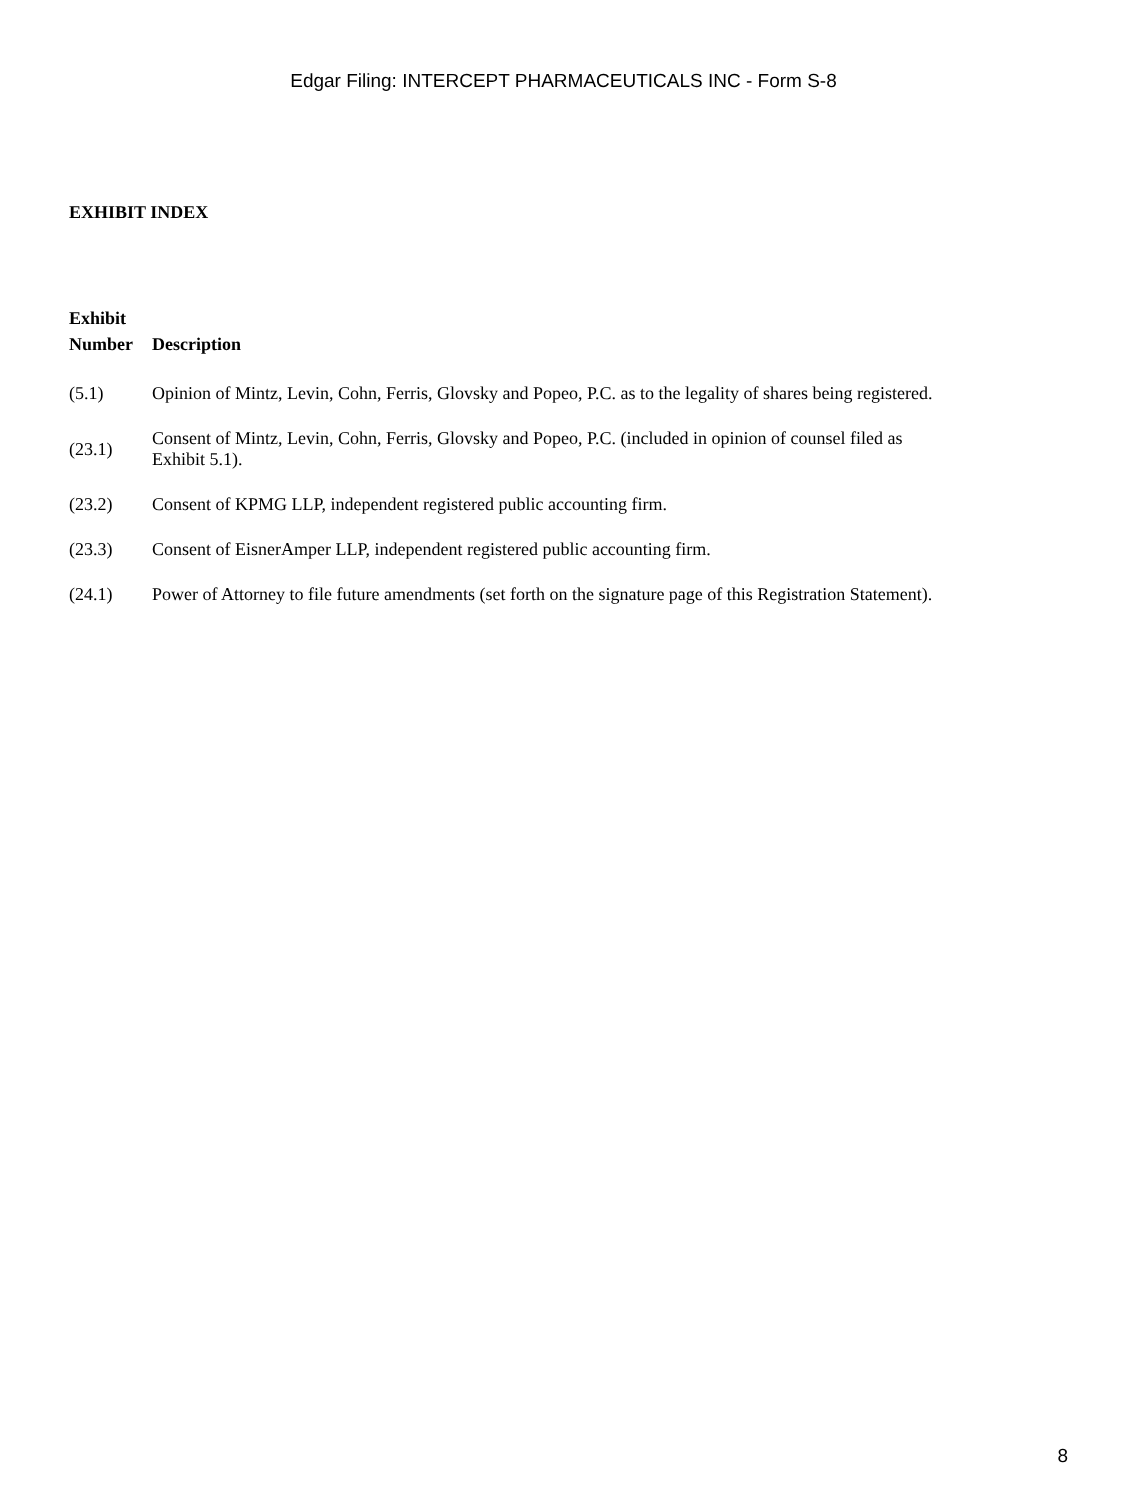Edgar Filing: INTERCEPT PHARMACEUTICALS INC - Form S-8
EXHIBIT INDEX
| Exhibit Number | Description |
| --- | --- |
| (5.1) | Opinion of Mintz, Levin, Cohn, Ferris, Glovsky and Popeo, P.C. as to the legality of shares being registered. |
| (23.1) | Consent of Mintz, Levin, Cohn, Ferris, Glovsky and Popeo, P.C. (included in opinion of counsel filed as Exhibit 5.1). |
| (23.2) | Consent of KPMG LLP, independent registered public accounting firm. |
| (23.3) | Consent of EisnerAmper LLP, independent registered public accounting firm. |
| (24.1) | Power of Attorney to file future amendments (set forth on the signature page of this Registration Statement). |
8